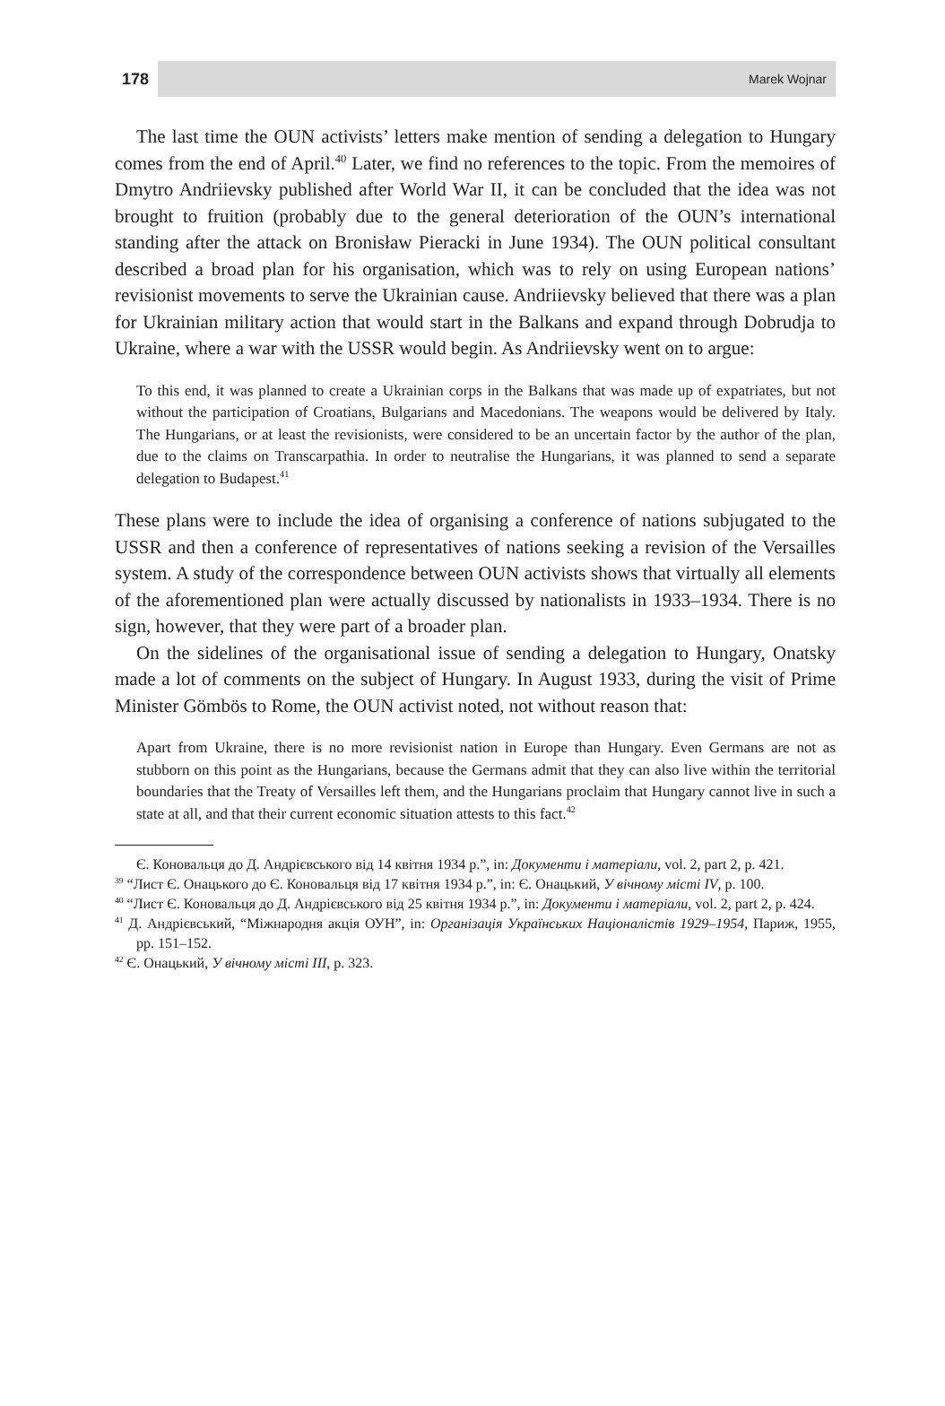178 Marek Wojnar
The last time the OUN activists’ letters make mention of sending a delegation to Hungary comes from the end of April.<sup>40</sup> Later, we find no references to the topic. From the memoires of Dmytro Andriievsky published after World War II, it can be concluded that the idea was not brought to fruition (probably due to the general deterioration of the OUN’s international standing after the attack on Bronisław Pieracki in June 1934). The OUN political consultant described a broad plan for his organisation, which was to rely on using European nations’ revisionist movements to serve the Ukrainian cause. Andriievsky believed that there was a plan for Ukrainian military action that would start in the Balkans and expand through Dobrudja to Ukraine, where a war with the USSR would begin. As Andriievsky went on to argue:
To this end, it was planned to create a Ukrainian corps in the Balkans that was made up of expatriates, but not without the participation of Croatians, Bulgarians and Macedonians. The weapons would be delivered by Italy. The Hungarians, or at least the revisionists, were considered to be an uncertain factor by the author of the plan, due to the claims on Transcarpathia. In order to neutralise the Hungarians, it was planned to send a separate delegation to Budapest.<sup>41</sup>
These plans were to include the idea of organising a conference of nations subjugated to the USSR and then a conference of representatives of nations seeking a revision of the Versailles system. A study of the correspondence between OUN activists shows that virtually all elements of the aforementioned plan were actually discussed by nationalists in 1933–1934. There is no sign, however, that they were part of a broader plan.
On the sidelines of the organisational issue of sending a delegation to Hungary, Onatsky made a lot of comments on the subject of Hungary. In August 1933, during the visit of Prime Minister Gömbös to Rome, the OUN activist noted, not without reason that:
Apart from Ukraine, there is no more revisionist nation in Europe than Hungary. Even Germans are not as stubborn on this point as the Hungarians, because the Germans admit that they can also live within the territorial boundaries that the Treaty of Versailles left them, and the Hungarians proclaim that Hungary cannot live in such a state at all, and that their current economic situation attests to this fact.<sup>42</sup>
Є. Коновальця до Д. Андрієвського від 14 квітня 1934 р.”, in: Документи і матеріали, vol. 2, part 2, p. 421.
<sup>39</sup> “Лист Є. Онацького до Є. Коновальця від 17 квітня 1934 р.”, in: Є. Онацький, У вічному місті IV, p. 100.
<sup>40</sup> “Лист Є. Коновальця до Д. Андрієвського від 25 квітня 1934 р.”, in: Документи і матеріали, vol. 2, part 2, p. 424.
<sup>41</sup> Д. Андрієвський, “Міжнародня акція ОУН”, in: Організація Українських Націоналістів 1929–1954, Париж, 1955, pp. 151–152.
<sup>42</sup> Є. Онацький, У вічному місті III, p. 323.